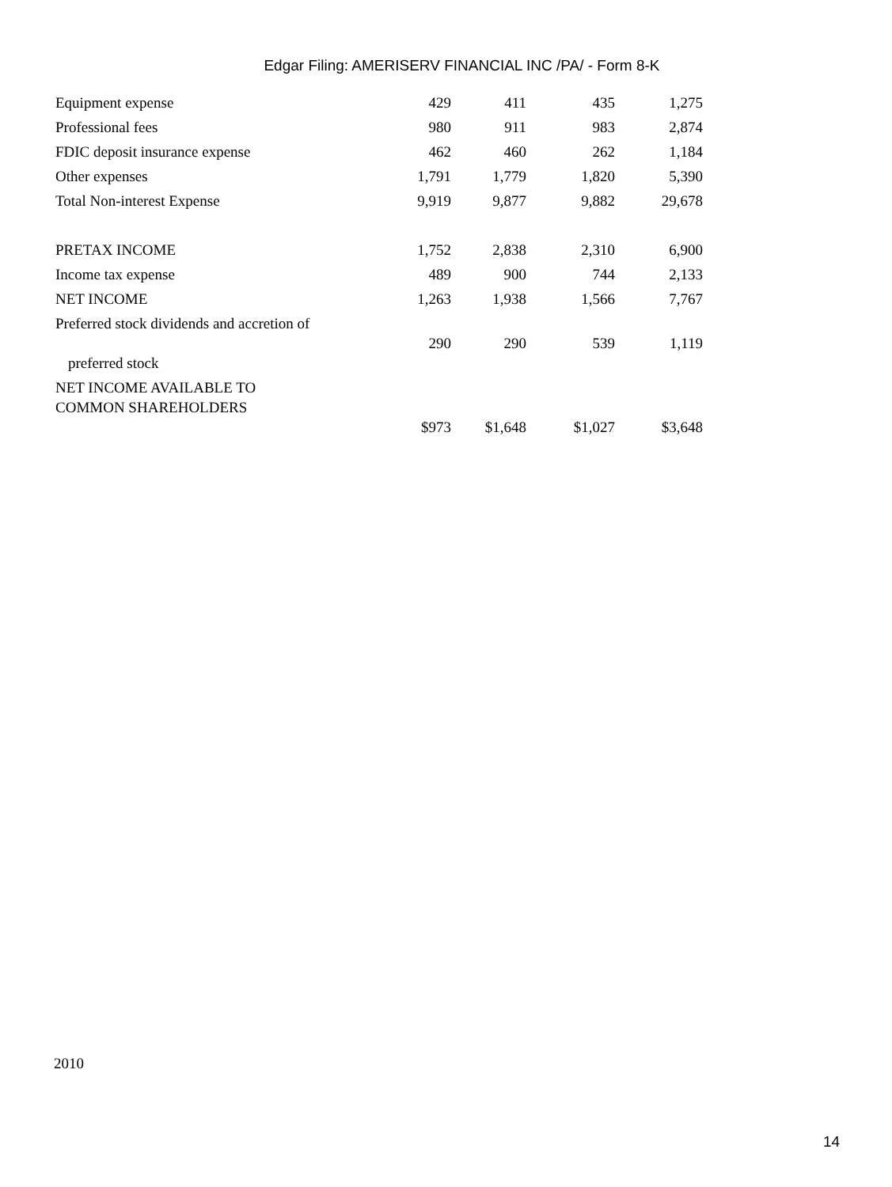Edgar Filing: AMERISERV FINANCIAL INC /PA/ - Form 8-K
| Equipment expense | 429 | 411 | 435 | 1,275 |
| Professional fees | 980 | 911 | 983 | 2,874 |
| FDIC deposit insurance expense | 462 | 460 | 262 | 1,184 |
| Other expenses | 1,791 | 1,779 | 1,820 | 5,390 |
| Total Non-interest Expense | 9,919 | 9,877 | 9,882 | 29,678 |
| PRETAX INCOME | 1,752 | 2,838 | 2,310 | 6,900 |
| Income tax expense | 489 | 900 | 744 | 2,133 |
| NET INCOME | 1,263 | 1,938 | 1,566 | 7,767 |
| Preferred stock dividends and accretion of preferred stock | 290 | 290 | 539 | 1,119 |
| NET INCOME AVAILABLE TO COMMON SHAREHOLDERS | $973 | $1,648 | $1,027 | $3,648 |
2010
14